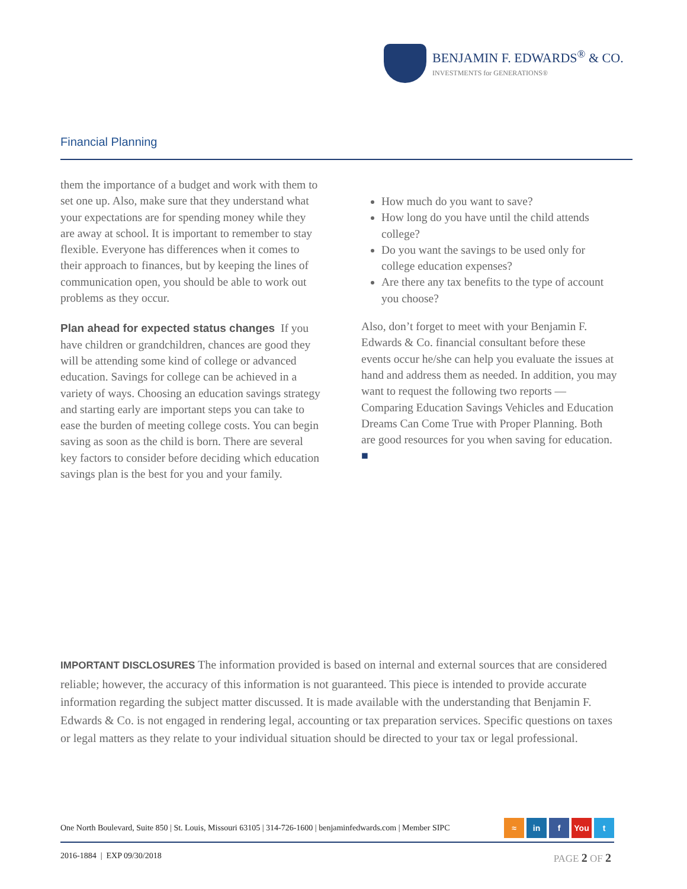BENJAMIN F. EDWARDS<sup>®</sup> & CO.
INVESTMENTS for GENERATIONS®
Financial Planning
them the importance of a budget and work with them to set one up. Also, make sure that they understand what your expectations are for spending money while they are away at school. It is important to remember to stay flexible. Everyone has differences when it comes to their approach to finances, but by keeping the lines of communication open, you should be able to work out problems as they occur.
Plan ahead for expected status changes
If you have children or grandchildren, chances are good they will be attending some kind of college or advanced education. Savings for college can be achieved in a variety of ways. Choosing an education savings strategy and starting early are important steps you can take to ease the burden of meeting college costs. You can begin saving as soon as the child is born. There are several key factors to consider before deciding which education savings plan is the best for you and your family.
How much do you want to save?
How long do you have until the child attends college?
Do you want the savings to be used only for college education expenses?
Are there any tax benefits to the type of account you choose?
Also, don’t forget to meet with your Benjamin F. Edwards & Co. financial consultant before these events occur he/she can help you evaluate the issues at hand and address them as needed. In addition, you may want to request the following two reports — Comparing Education Savings Vehicles and Education Dreams Can Come True with Proper Planning. Both are good resources for you when saving for education. ■
IMPORTANT DISCLOSURES The information provided is based on internal and external sources that are considered reliable; however, the accuracy of this information is not guaranteed. This piece is intended to provide accurate information regarding the subject matter discussed. It is made available with the understanding that Benjamin F. Edwards & Co. is not engaged in rendering legal, accounting or tax preparation services. Specific questions on taxes or legal matters as they relate to your individual situation should be directed to your tax or legal professional.
One North Boulevard, Suite 850 | St. Louis, Missouri 63105 | 314-726-1600 | benjaminfedwards.com | Member SIPC ≈ in f You t
2016-1884 | EXP 09/30/2018 PAGE 2 OF 2